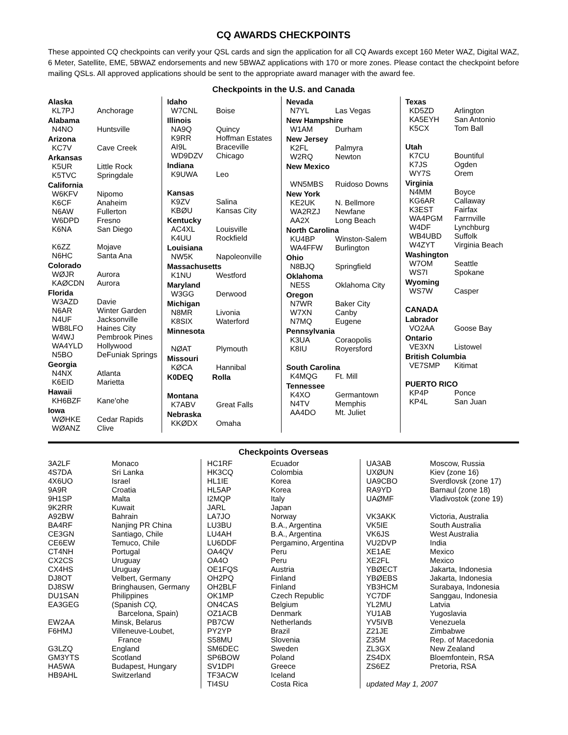CQ AWARDS CHECKPOINTS
These appointed CQ checkpoints can verify your QSL cards and sign the application for all CQ Awards except 160 Meter WAZ, Digital WAZ, 6 Meter, Satellite, EME, 5BWAZ endorsements and new 5BWAZ applications with 170 or more zones. Please contact the checkpoint before mailing QSLs. All approved applications should be sent to the appropriate award manager with the award fee.
Checkpoints in the U.S. and Canada
Alaska
KL7PJ Anchorage
Alabama
N4NO Huntsville
Arizona
KC7V Cave Creek
Arkansas
K5UR Little Rock
K5TVC Springdale
California
W6KFV Nipomo
K6CF Anaheim
N6AW Fullerton
W6DPD Fresno
K6NA San Diego
K6ZZ Mojave
N6HC Santa Ana
Colorado
WØJR Aurora
KAØCDN Aurora
Florida
W3AZD Davie
N6AR Winter Garden
N4UF Jacksonville
WB8LFO Haines City
W4WJ Pembrook Pines
WA4YLD Hollywood
N5BO DeFuniak Springs
Georgia
N4NX Atlanta
K6EID Marietta
Hawaii
KH6BZF Kane'ohe
Iowa
WØHKE Cedar Rapids
WØANZ Clive
Idaho
W7CNL Boise
Illinois
NA9Q Quincy
K9RR Hoffman Estates
AI9L Braceville
WD9DZV Chicago
Indiana
K9UWA Leo
Kansas
K9ZV Salina
KBØU Kansas City
Kentucky
AC4XL Louisville
K4UU Rockfield
Louisiana
NW5K Napoleonville
Massachusetts
K1NU Westford
Maryland
W3GG Derwood
Michigan
N8MR Livonia
K8SIX Waterford
Minnesota
NØAT Plymouth
Missouri
KØCA Hannibal
K0DEQ Rolla
Montana
K7ABV Great Falls
Nebraska
KKØDX Omaha
Nevada
N7YL Las Vegas
New Hampshire
W1AM Durham
New Jersey
K2FL Palmyra
W2RQ Newton
New Mexico
WN5MBS Ruidoso Downs
New York
KE2UK N. Bellmore
WA2RZJ Newfane
AA2X Long Beach
North Carolina
KU4BP Winston-Salem
WA4FFW Burlington
Ohio
N8BJQ Springfield
Oklahoma
NE5S Oklahoma City
Oregon
N7WR Baker City
W7XN Canby
N7MQ Eugene
Pennsylvania
K3UA Coraopolis
K8IU Royersford
South Carolina
K4MQG Ft. Mill
Tennessee
K4XO Germantown
N4TV Memphis
AA4DO Mt. Juliet
Texas
KD5ZD Arlington
KA5EYH San Antonio
K5CX Tom Ball
Utah
K7CU Bountiful
K7JS Ogden
WY7S Orem
Virginia
N4MM Boyce
KG6AR Callaway
K3EST Fairfax
WA4PGM Farrnville
W4DF Lynchburg
WB4UBD Suffolk
W4ZYT Virginia Beach
Washington
W7OM Seattle
WS7I Spokane
Wyoming
WS7W Casper
CANADA
Labrador
VO2AA Goose Bay
Ontario
VE3XN Listowel
British Columbia
VE7SMP Kitimat
PUERTO RICO
KP4P Ponce
KP4L San Juan
Checkpoints Overseas
3A2LF Monaco
4S7DA Sri Lanka
4X6UO Israel
9A9R Croatia
9H1SP Malta
9K2RR Kuwait
A92BW Bahrain
BA4RF Nanjing PR China
CE3GN Santiago, Chile
CE6EW Temuco, Chile
CT4NH Portugal
CX2CS Uruguay
CX4HS Uruguay
DJ8OT Velbert, Germany
DJ8SW Bringhausen, Germany
DU1SAN Philippines
EA3GEG (Spanish CQ,
Barcelona, Spain)
EW2AA Minsk, Belarus
F6HMJ Villeneuve-Loubet,
France
G3LZQ England
GM3YTS Scotland
HA5WA Budapest, Hungary
HB9AHL Switzerland
HC1RF Ecuador
HK3CQ Colombia
HL1IE Korea
HL5AP Korea
I2MQP Italy
JARL Japan
LA7JO Norway
LU3BU B.A., Argentina
LU4AH B.A., Argentina
LU6DDF Pergamino, Argentina
OA4QV Peru
OA4O Peru
OE1FQS Austria
OH2PQ Finland
OH2BLF Finland
OK1MP Czech Republic
ON4CAS Belgium
OZ1ACB Denmark
PB7CW Netherlands
PY2YP Brazil
S58MU Slovenia
SM6DEC Sweden
SP6BOW Poland
SV1DPI Greece
TF3ACW Iceland
TI4SU Costa Rica
UA3AB Moscow, Russia
UXØUN Kiev (zone 16)
UA9CBO Sverdlovsk (zone 17)
RA9YD Barnaul (zone 18)
UAØMF Vladivostok (zone 19)
VK3AKK Victoria, Australia
VK5IE South Australia
VK6JS West Australia
VU2DVP India
XE1AE Mexico
XE2FL Mexico
YBØECT Jakarta, Indonesia
YBØEBS Jakarta, Indonesia
YB3HCM Surabaya, Indonesia
YC7DF Sanggau, Indonesia
YL2MU Latvia
YU1AB Yugoslavia
YV5IVB Venezuela
Z21JE Zimbabwe
Z35M Rep. of Macedonia
ZL3GX New Zealand
ZS4DX Bloemfontein, RSA
ZS6EZ Pretoria, RSA
updated May 1, 2007